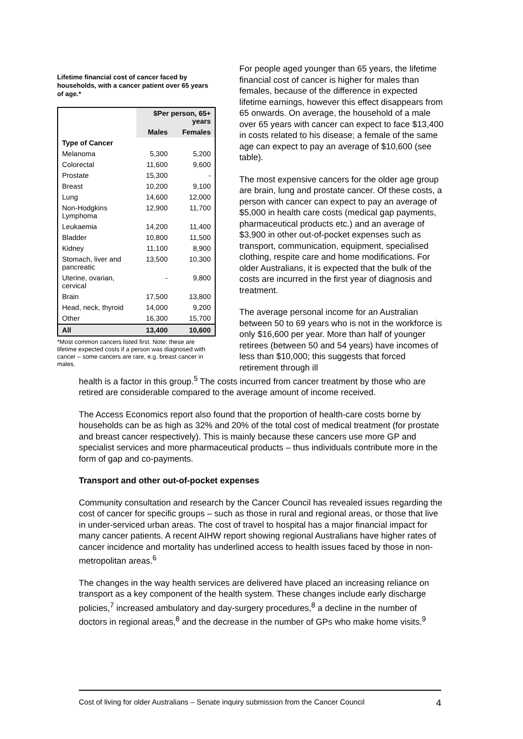Lifetime financial cost of cancer faced by households, with a cancer patient over 65 years of age.*
| | $Per person, 65+ years | |
| --- | --- | --- |
| | Males | Females |
| Type of Cancer | | |
| Melanoma | 5,300 | 5,200 |
| Colorectal | 11,600 | 9,600 |
| Prostate | 15,300 | - |
| Breast | 10,200 | 9,100 |
| Lung | 14,600 | 12,000 |
| Non-Hodgkins Lymphoma | 12,900 | 11,700 |
| Leukaemia | 14,200 | 11,400 |
| Bladder | 10,800 | 11,500 |
| Kidney | 11,100 | 8,900 |
| Stomach, liver and pancreatic | 13,500 | 10,300 |
| Uterine, ovarian, cervical | - | 9,800 |
| Brain | 17,500 | 13,800 |
| Head, neck, thyroid | 14,000 | 9,200 |
| Other | 16,300 | 15,700 |
| All | 13,400 | 10,600 |
*Most common cancers listed first. Note: these are lifetime expected costs if a person was diagnosed with cancer – some cancers are rare, e.g. breast cancer in males.
For people aged younger than 65 years, the lifetime financial cost of cancer is higher for males than females, because of the difference in expected lifetime earnings, however this effect disappears from 65 onwards. On average, the household of a male over 65 years with cancer can expect to face $13,400 in costs related to his disease; a female of the same age can expect to pay an average of $10,600 (see table).
The most expensive cancers for the older age group are brain, lung and prostate cancer. Of these costs, a person with cancer can expect to pay an average of $5,000 in health care costs (medical gap payments, pharmaceutical products etc.) and an average of $3,900 in other out-of-pocket expenses such as transport, communication, equipment, specialised clothing, respite care and home modifications. For older Australians, it is expected that the bulk of the costs are incurred in the first year of diagnosis and treatment.
The average personal income for an Australian between 50 to 69 years who is not in the workforce is only $16,600 per year. More than half of younger retirees (between 50 and 54 years) have incomes of less than $10,000; this suggests that forced retirement through ill
health is a factor in this group.<sup>5</sup> The costs incurred from cancer treatment by those who are retired are considerable compared to the average amount of income received.
The Access Economics report also found that the proportion of health-care costs borne by households can be as high as 32% and 20% of the total cost of medical treatment (for prostate and breast cancer respectively). This is mainly because these cancers use more GP and specialist services and more pharmaceutical products – thus individuals contribute more in the form of gap and co-payments.
Transport and other out-of-pocket expenses
Community consultation and research by the Cancer Council has revealed issues regarding the cost of cancer for specific groups – such as those in rural and regional areas, or those that live in under-serviced urban areas. The cost of travel to hospital has a major financial impact for many cancer patients. A recent AIHW report showing regional Australians have higher rates of cancer incidence and mortality has underlined access to health issues faced by those in non-metropolitan areas.<sup>6</sup>
The changes in the way health services are delivered have placed an increasing reliance on transport as a key component of the health system. These changes include early discharge policies,<sup>7</sup> increased ambulatory and day-surgery procedures,<sup>8</sup> a decline in the number of doctors in regional areas,<sup>8</sup> and the decrease in the number of GPs who make home visits.<sup>9</sup>
Cost of living for older Australians – Senate inquiry submission from the Cancer Council 4